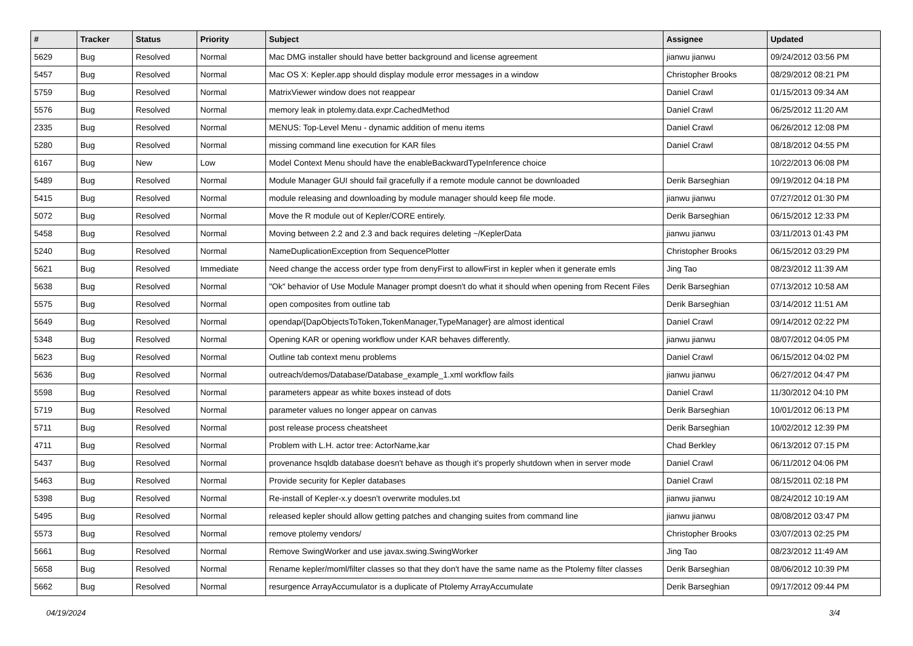| # | Tracker | Status | Priority | Subject | Assignee | Updated |
| --- | --- | --- | --- | --- | --- | --- |
| 5629 | Bug | Resolved | Normal | Mac DMG installer should have better background and license agreement | jianwu jianwu | 09/24/2012 03:56 PM |
| 5457 | Bug | Resolved | Normal | Mac OS X: Kepler.app should display module error messages in a window | Christopher Brooks | 08/29/2012 08:21 PM |
| 5759 | Bug | Resolved | Normal | MatrixViewer window does not reappear | Daniel Crawl | 01/15/2013 09:34 AM |
| 5576 | Bug | Resolved | Normal | memory leak in ptolemy.data.expr.CachedMethod | Daniel Crawl | 06/25/2012 11:20 AM |
| 2335 | Bug | Resolved | Normal | MENUS: Top-Level Menu - dynamic addition of menu items | Daniel Crawl | 06/26/2012 12:08 PM |
| 5280 | Bug | Resolved | Normal | missing command line execution for KAR files | Daniel Crawl | 08/18/2012 04:55 PM |
| 6167 | Bug | New | Low | Model Context Menu should have the enableBackwardTypeInference choice | | 10/22/2013 06:08 PM |
| 5489 | Bug | Resolved | Normal | Module Manager GUI should fail gracefully if a remote module cannot be downloaded | Derik Barseghian | 09/19/2012 04:18 PM |
| 5415 | Bug | Resolved | Normal | module releasing and downloading by module manager should keep file mode. | jianwu jianwu | 07/27/2012 01:30 PM |
| 5072 | Bug | Resolved | Normal | Move the R module out of Kepler/CORE entirely. | Derik Barseghian | 06/15/2012 12:33 PM |
| 5458 | Bug | Resolved | Normal | Moving between 2.2 and 2.3 and back requires deleting ~/KeplerData | jianwu jianwu | 03/11/2013 01:43 PM |
| 5240 | Bug | Resolved | Normal | NameDuplicationException from SequencePlotter | Christopher Brooks | 06/15/2012 03:29 PM |
| 5621 | Bug | Resolved | Immediate | Need change the access order type from denyFirst to allowFirst in kepler when it generate emls | Jing Tao | 08/23/2012 11:39 AM |
| 5638 | Bug | Resolved | Normal | "Ok" behavior of Use Module Manager prompt doesn't do what it should when opening from Recent Files | Derik Barseghian | 07/13/2012 10:58 AM |
| 5575 | Bug | Resolved | Normal | open composites from outline tab | Derik Barseghian | 03/14/2012 11:51 AM |
| 5649 | Bug | Resolved | Normal | opendap/{DapObjectsToToken,TokenManager,TypeManager} are almost identical | Daniel Crawl | 09/14/2012 02:22 PM |
| 5348 | Bug | Resolved | Normal | Opening KAR or opening workflow under KAR behaves differently. | jianwu jianwu | 08/07/2012 04:05 PM |
| 5623 | Bug | Resolved | Normal | Outline tab context menu problems | Daniel Crawl | 06/15/2012 04:02 PM |
| 5636 | Bug | Resolved | Normal | outreach/demos/Database/Database_example_1.xml workflow fails | jianwu jianwu | 06/27/2012 04:47 PM |
| 5598 | Bug | Resolved | Normal | parameters appear as white boxes instead of dots | Daniel Crawl | 11/30/2012 04:10 PM |
| 5719 | Bug | Resolved | Normal | parameter values no longer appear on canvas | Derik Barseghian | 10/01/2012 06:13 PM |
| 5711 | Bug | Resolved | Normal | post release process cheatsheet | Derik Barseghian | 10/02/2012 12:39 PM |
| 4711 | Bug | Resolved | Normal | Problem with L.H. actor tree: ActorName,kar | Chad Berkley | 06/13/2012 07:15 PM |
| 5437 | Bug | Resolved | Normal | provenance hsqldb database doesn't behave as though it's properly shutdown when in server mode | Daniel Crawl | 06/11/2012 04:06 PM |
| 5463 | Bug | Resolved | Normal | Provide security for Kepler databases | Daniel Crawl | 08/15/2011 02:18 PM |
| 5398 | Bug | Resolved | Normal | Re-install of Kepler-x.y doesn't overwrite modules.txt | jianwu jianwu | 08/24/2012 10:19 AM |
| 5495 | Bug | Resolved | Normal | released kepler should allow getting patches and changing suites from command line | jianwu jianwu | 08/08/2012 03:47 PM |
| 5573 | Bug | Resolved | Normal | remove ptolemy vendors/ | Christopher Brooks | 03/07/2013 02:25 PM |
| 5661 | Bug | Resolved | Normal | Remove SwingWorker and use javax.swing.SwingWorker | Jing Tao | 08/23/2012 11:49 AM |
| 5658 | Bug | Resolved | Normal | Rename kepler/moml/filter classes so that they don't have the same name as the Ptolemy filter classes | Derik Barseghian | 08/06/2012 10:39 PM |
| 5662 | Bug | Resolved | Normal | resurgence ArrayAccumulator is a duplicate of Ptolemy ArrayAccumulate | Derik Barseghian | 09/17/2012 09:44 PM |
04/19/2024 3/4